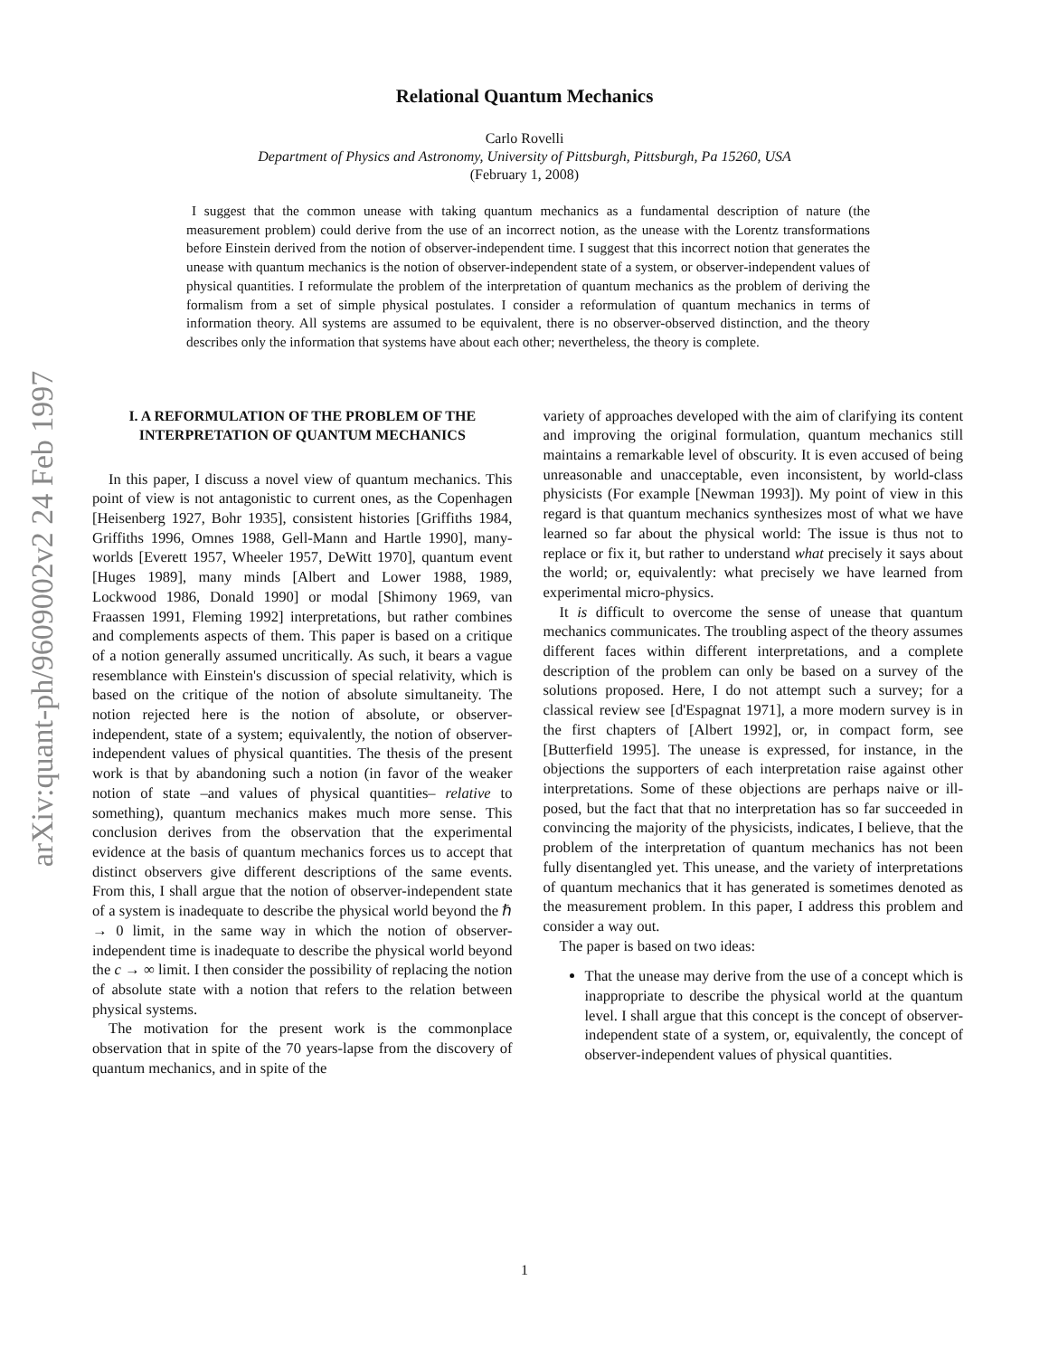arXiv:quant-ph/9609002v2 24 Feb 1997
Relational Quantum Mechanics
Carlo Rovelli
Department of Physics and Astronomy, University of Pittsburgh, Pittsburgh, Pa 15260, USA
(February 1, 2008)
I suggest that the common unease with taking quantum mechanics as a fundamental description of nature (the measurement problem) could derive from the use of an incorrect notion, as the unease with the Lorentz transformations before Einstein derived from the notion of observer-independent time. I suggest that this incorrect notion that generates the unease with quantum mechanics is the notion of observer-independent state of a system, or observer-independent values of physical quantities. I reformulate the problem of the interpretation of quantum mechanics as the problem of deriving the formalism from a set of simple physical postulates. I consider a reformulation of quantum mechanics in terms of information theory. All systems are assumed to be equivalent, there is no observer-observed distinction, and the theory describes only the information that systems have about each other; nevertheless, the theory is complete.
I. A REFORMULATION OF THE PROBLEM OF THE INTERPRETATION OF QUANTUM MECHANICS
In this paper, I discuss a novel view of quantum mechanics. This point of view is not antagonistic to current ones, as the Copenhagen [Heisenberg 1927, Bohr 1935], consistent histories [Griffiths 1984, Griffiths 1996, Omnes 1988, Gell-Mann and Hartle 1990], many-worlds [Everett 1957, Wheeler 1957, DeWitt 1970], quantum event [Huges 1989], many minds [Albert and Lower 1988, 1989, Lockwood 1986, Donald 1990] or modal [Shimony 1969, van Fraassen 1991, Fleming 1992] interpretations, but rather combines and complements aspects of them. This paper is based on a critique of a notion generally assumed uncritically. As such, it bears a vague resemblance with Einstein's discussion of special relativity, which is based on the critique of the notion of absolute simultaneity. The notion rejected here is the notion of absolute, or observer-independent, state of a system; equivalently, the notion of observer-independent values of physical quantities. The thesis of the present work is that by abandoning such a notion (in favor of the weaker notion of state –and values of physical quantities– relative to something), quantum mechanics makes much more sense. This conclusion derives from the observation that the experimental evidence at the basis of quantum mechanics forces us to accept that distinct observers give different descriptions of the same events. From this, I shall argue that the notion of observer-independent state of a system is inadequate to describe the physical world beyond the ℏ → 0 limit, in the same way in which the notion of observer-independent time is inadequate to describe the physical world beyond the c → ∞ limit. I then consider the possibility of replacing the notion of absolute state with a notion that refers to the relation between physical systems.
The motivation for the present work is the commonplace observation that in spite of the 70 years-lapse from the discovery of quantum mechanics, and in spite of the
variety of approaches developed with the aim of clarifying its content and improving the original formulation, quantum mechanics still maintains a remarkable level of obscurity. It is even accused of being unreasonable and unacceptable, even inconsistent, by world-class physicists (For example [Newman 1993]). My point of view in this regard is that quantum mechanics synthesizes most of what we have learned so far about the physical world: The issue is thus not to replace or fix it, but rather to understand what precisely it says about the world; or, equivalently: what precisely we have learned from experimental micro-physics.
It is difficult to overcome the sense of unease that quantum mechanics communicates. The troubling aspect of the theory assumes different faces within different interpretations, and a complete description of the problem can only be based on a survey of the solutions proposed. Here, I do not attempt such a survey; for a classical review see [d'Espagnat 1971], a more modern survey is in the first chapters of [Albert 1992], or, in compact form, see [Butterfield 1995]. The unease is expressed, for instance, in the objections the supporters of each interpretation raise against other interpretations. Some of these objections are perhaps naive or ill-posed, but the fact that that no interpretation has so far succeeded in convincing the majority of the physicists, indicates, I believe, that the problem of the interpretation of quantum mechanics has not been fully disentangled yet. This unease, and the variety of interpretations of quantum mechanics that it has generated is sometimes denoted as the measurement problem. In this paper, I address this problem and consider a way out.
The paper is based on two ideas:
That the unease may derive from the use of a concept which is inappropriate to describe the physical world at the quantum level. I shall argue that this concept is the concept of observer-independent state of a system, or, equivalently, the concept of observer-independent values of physical quantities.
1